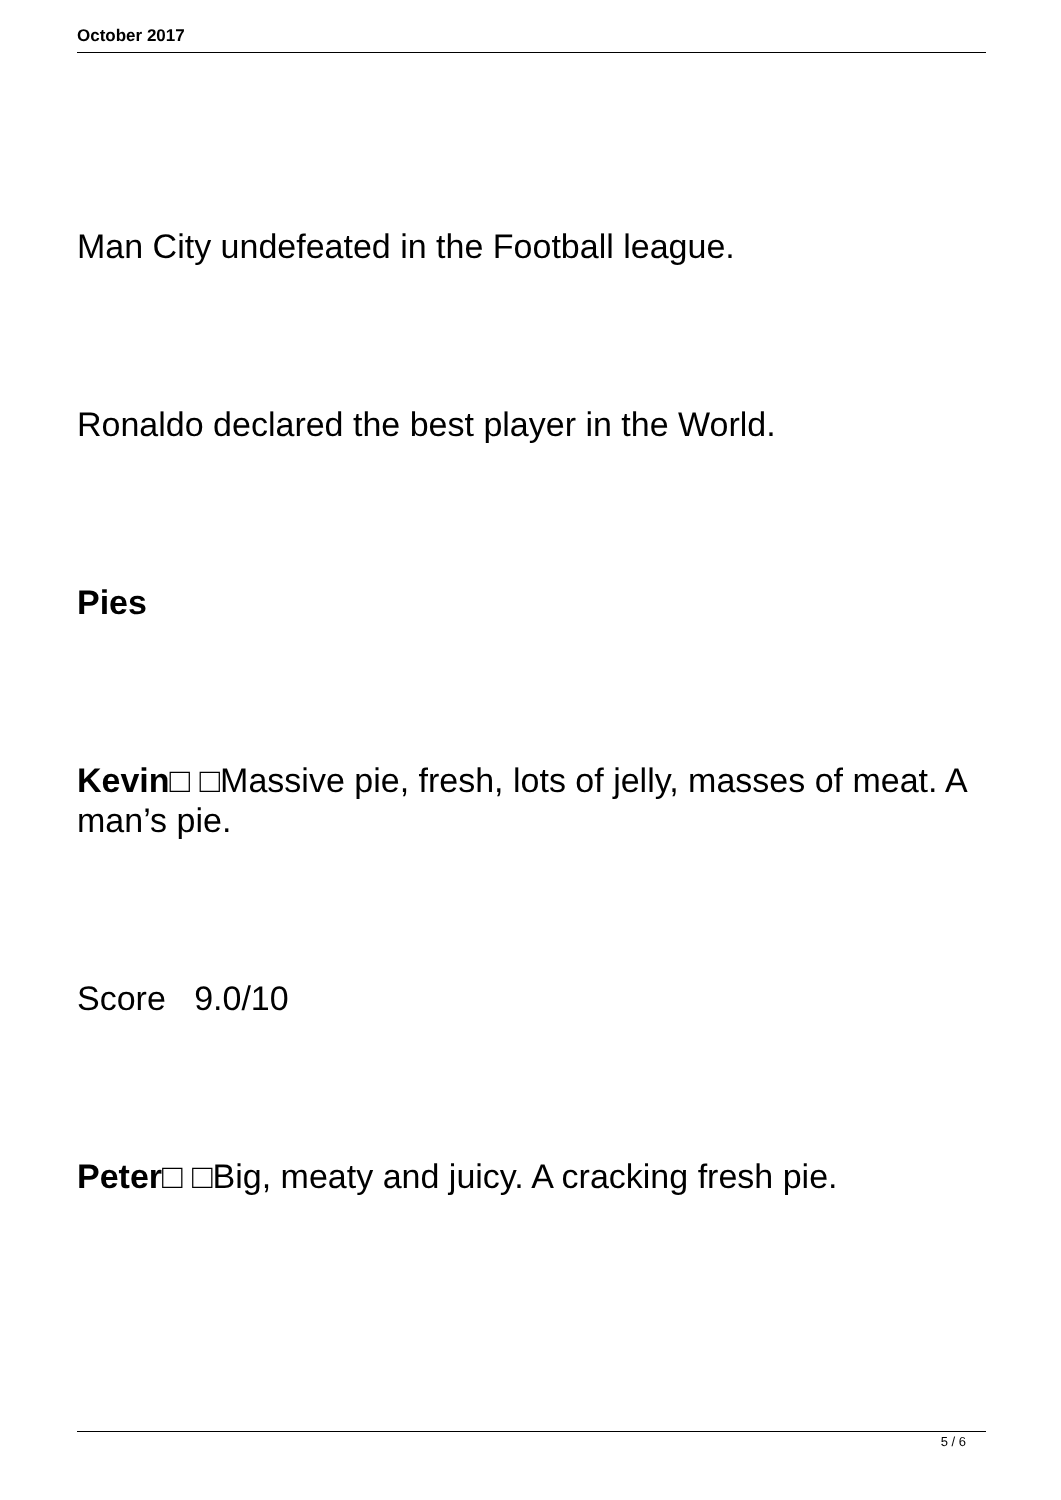October 2017
Man City undefeated in the Football league.
Ronaldo declared the best player in the World.
Pies
Kevin□ □Massive pie, fresh, lots of jelly, masses of meat. A man’s pie.
Score 9.0/10
Peter□ □Big, meaty and juicy. A cracking fresh pie.
5 / 6